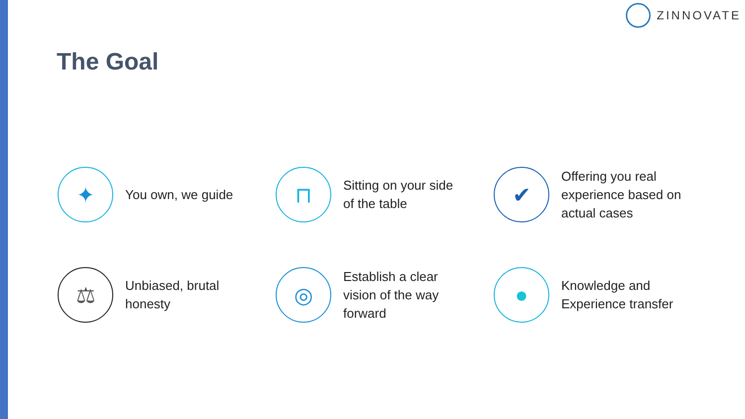ZINNOVATE
The Goal
✦
You own, we guide
⊓
Sitting on your side
of the table
✔
Offering you real
experience based on
actual cases
⚖
Unbiased, brutal
honesty
◎
Establish a clear
vision of the way
forward
●
Knowledge and
Experience transfer